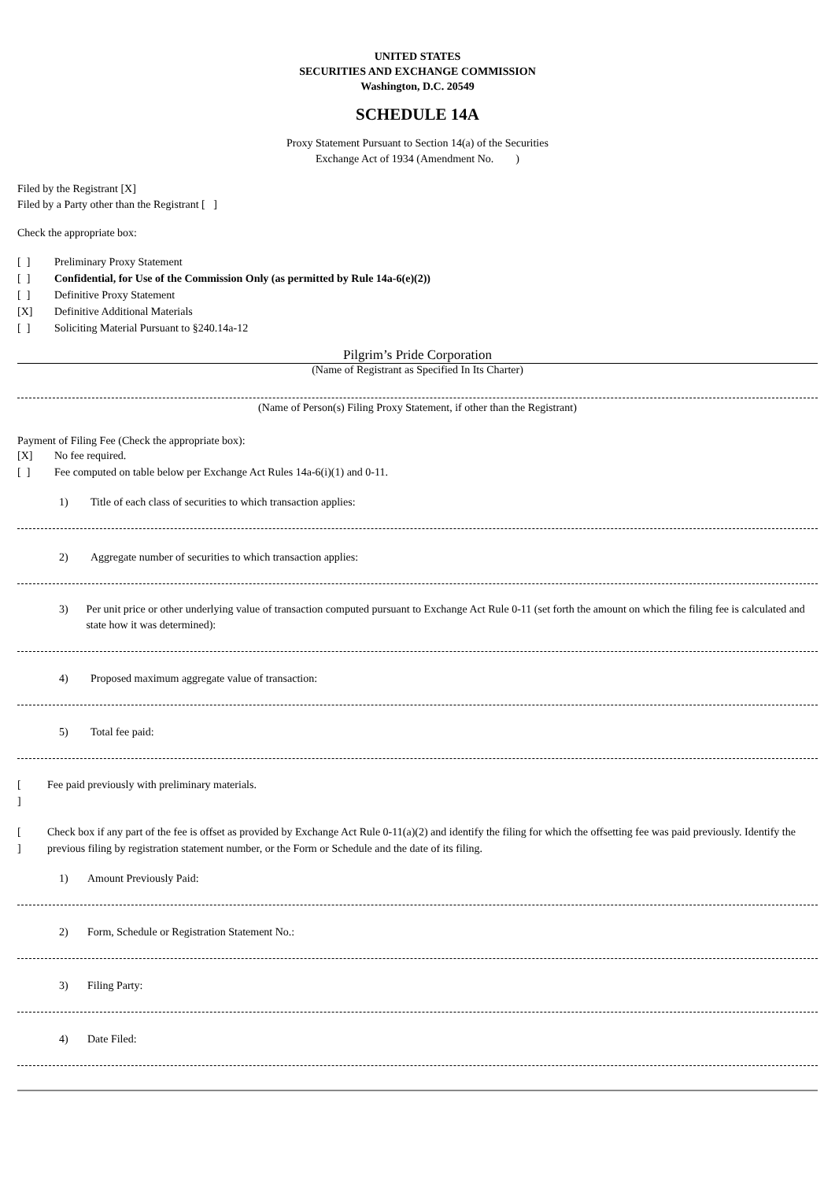UNITED STATES
SECURITIES AND EXCHANGE COMMISSION
Washington, D.C. 20549
SCHEDULE 14A
Proxy Statement Pursuant to Section 14(a) of the Securities
Exchange Act of 1934 (Amendment No. )
Filed by the Registrant [X]
Filed by a Party other than the Registrant [ ]
Check the appropriate box:
[ ] Preliminary Proxy Statement
[ ] Confidential, for Use of the Commission Only (as permitted by Rule 14a-6(e)(2))
[ ] Definitive Proxy Statement
[X] Definitive Additional Materials
[ ] Soliciting Material Pursuant to §240.14a-12
Pilgrim’s Pride Corporation
(Name of Registrant as Specified In Its Charter)
(Name of Person(s) Filing Proxy Statement, if other than the Registrant)
Payment of Filing Fee (Check the appropriate box):
[X] No fee required.
[ ] Fee computed on table below per Exchange Act Rules 14a-6(i)(1) and 0-11.
1) Title of each class of securities to which transaction applies:
2) Aggregate number of securities to which transaction applies:
3) Per unit price or other underlying value of transaction computed pursuant to Exchange Act Rule 0-11 (set forth the amount on which the filing fee is calculated and state how it was determined):
4) Proposed maximum aggregate value of transaction:
5) Total fee paid:
[
] Fee paid previously with preliminary materials.
[
] Check box if any part of the fee is offset as provided by Exchange Act Rule 0-11(a)(2) and identify the filing for which the offsetting fee was paid previously. Identify the previous filing by registration statement number, or the Form or Schedule and the date of its filing.
1) Amount Previously Paid:
2) Form, Schedule or Registration Statement No.:
3) Filing Party:
4) Date Filed: